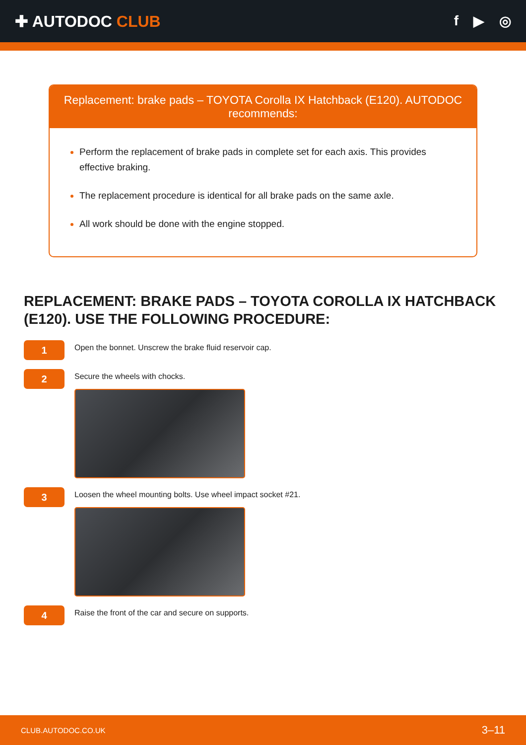✚ AUTODOC CLUB f ▶ ◎
Replacement: brake pads – TOYOTA Corolla IX Hatchback (E120). AUTODOC recommends:
Perform the replacement of brake pads in complete set for each axis. This provides effective braking.
The replacement procedure is identical for all brake pads on the same axle.
All work should be done with the engine stopped.
REPLACEMENT: BRAKE PADS – TOYOTA COROLLA IX HATCHBACK (E120). USE THE FOLLOWING PROCEDURE:
1
Open the bonnet. Unscrew the brake fluid reservoir cap.
2
Secure the wheels with chocks.
3
Loosen the wheel mounting bolts. Use wheel impact socket #21.
4
Raise the front of the car and secure on supports.
CLUB.AUTODOC.CO.UK 3–11